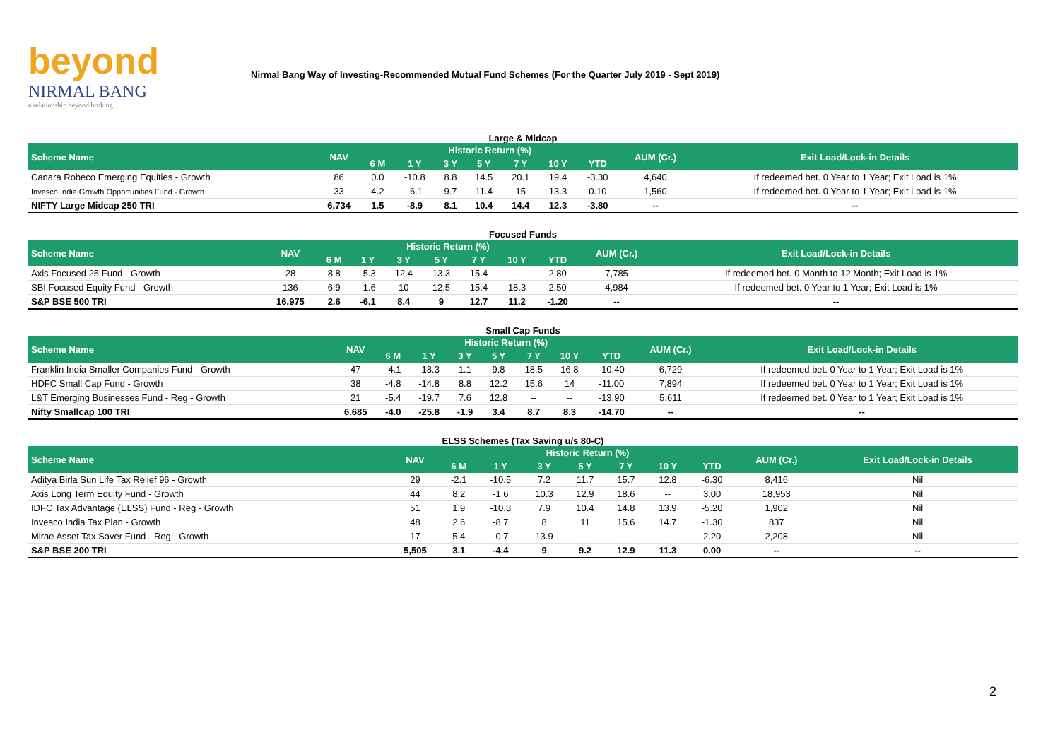beyond
NIRMAL BANG
a relationship beyond broking
Nirmal Bang Way of Investing-Recommended Mutual Fund Schemes (For the Quarter July 2019 - Sept 2019)
Large & Midcap
| Scheme Name | NAV | Historic Return (%) | | | | | | | AUM (Cr.) | Exit Load/Lock-in Details |
| --- | --- | --- | --- | --- | --- | --- | --- | --- | --- | --- |
| | | 6 M | 1 Y | 3 Y | 5 Y | 7 Y | 10 Y | YTD | | |
| Canara Robeco Emerging Equities - Growth | 86 | 0.0 | -10.8 | 8.8 | 14.5 | 20.1 | 19.4 | -3.30 | 4,640 | If redeemed bet. 0 Year to 1 Year; Exit Load is 1% |
| Invesco India Growth Opportunities Fund - Growth | 33 | 4.2 | -6.1 | 9.7 | 11.4 | 15 | 13.3 | 0.10 | 1,560 | If redeemed bet. 0 Year to 1 Year; Exit Load is 1% |
| NIFTY Large Midcap 250 TRI | 6,734 | 1.5 | -8.9 | 8.1 | 10.4 | 14.4 | 12.3 | -3.80 | -- | -- |
Focused Funds
| Scheme Name | NAV | Historic Return (%) | | | | | | | AUM (Cr.) | Exit Load/Lock-in Details |
| --- | --- | --- | --- | --- | --- | --- | --- | --- | --- | --- |
| | | 6 M | 1 Y | 3 Y | 5 Y | 7 Y | 10 Y | YTD | | |
| Axis Focused 25 Fund - Growth | 28 | 8.8 | -5.3 | 12.4 | 13.3 | 15.4 | -- | 2.80 | 7,785 | If redeemed bet. 0 Month to 12 Month; Exit Load is 1% |
| SBI Focused Equity Fund - Growth | 136 | 6.9 | -1.6 | 10 | 12.5 | 15.4 | 18.3 | 2.50 | 4,984 | If redeemed bet. 0 Year to 1 Year; Exit Load is 1% |
| S&P BSE 500 TRI | 16,975 | 2.6 | -6.1 | 8.4 | 9 | 12.7 | 11.2 | -1.20 | -- | -- |
Small Cap Funds
| Scheme Name | NAV | Historic Return (%) | | | | | | | AUM (Cr.) | Exit Load/Lock-in Details |
| --- | --- | --- | --- | --- | --- | --- | --- | --- | --- | --- |
| | | 6 M | 1 Y | 3 Y | 5 Y | 7 Y | 10 Y | YTD | | |
| Franklin India Smaller Companies Fund - Growth | 47 | -4.1 | -18.3 | 1.1 | 9.8 | 18.5 | 16.8 | -10.40 | 6,729 | If redeemed bet. 0 Year to 1 Year; Exit Load is 1% |
| HDFC Small Cap Fund - Growth | 38 | -4.8 | -14.8 | 8.8 | 12.2 | 15.6 | 14 | -11.00 | 7,894 | If redeemed bet. 0 Year to 1 Year; Exit Load is 1% |
| L&T Emerging Businesses Fund - Reg - Growth | 21 | -5.4 | -19.7 | 7.6 | 12.8 | -- | -- | -13.90 | 5,611 | If redeemed bet. 0 Year to 1 Year; Exit Load is 1% |
| Nifty Smallcap 100 TRI | 6,685 | -4.0 | -25.8 | -1.9 | 3.4 | 8.7 | 8.3 | -14.70 | -- | -- |
ELSS Schemes (Tax Saving u/s 80-C)
| Scheme Name | NAV | Historic Return (%) | | | | | | | AUM (Cr.) | Exit Load/Lock-in Details |
| --- | --- | --- | --- | --- | --- | --- | --- | --- | --- | --- |
| | | 6 M | 1 Y | 3 Y | 5 Y | 7 Y | 10 Y | YTD | | |
| Aditya Birla Sun Life Tax Relief 96 - Growth | 29 | -2.1 | -10.5 | 7.2 | 11.7 | 15.7 | 12.8 | -6.30 | 8,416 | Nil |
| Axis Long Term Equity Fund - Growth | 44 | 8.2 | -1.6 | 10.3 | 12.9 | 18.6 | -- | 3.00 | 18,953 | Nil |
| IDFC Tax Advantage (ELSS) Fund - Reg - Growth | 51 | 1.9 | -10.3 | 7.9 | 10.4 | 14.8 | 13.9 | -5.20 | 1,902 | Nil |
| Invesco India Tax Plan - Growth | 48 | 2.6 | -8.7 | 8 | 11 | 15.6 | 14.7 | -1.30 | 837 | Nil |
| Mirae Asset Tax Saver Fund - Reg - Growth | 17 | 5.4 | -0.7 | 13.9 | -- | -- | -- | 2.20 | 2,208 | Nil |
| S&P BSE 200 TRI | 5,505 | 3.1 | -4.4 | 9 | 9.2 | 12.9 | 11.3 | 0.00 | -- | -- |
2